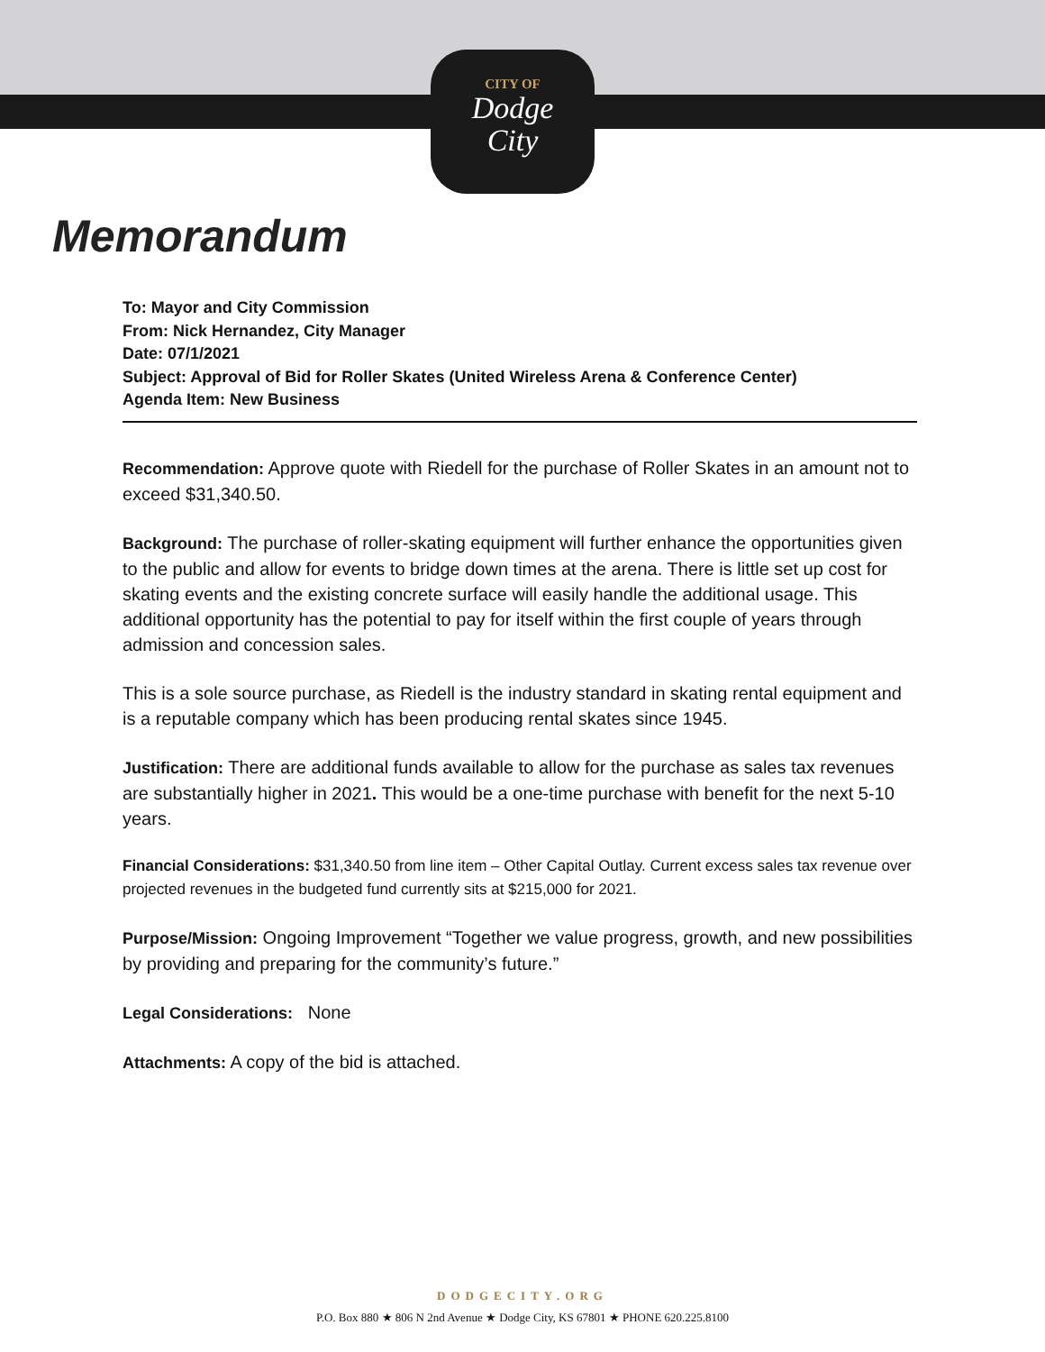CITY OF
Dodge
City
Memorandum
To: Mayor and City Commission
From: Nick Hernandez, City Manager
Date: 07/1/2021
Subject: Approval of Bid for Roller Skates (United Wireless Arena & Conference Center)
Agenda Item: New Business
Recommendation: Approve quote with Riedell for the purchase of Roller Skates in an amount not to exceed $31,340.50.
Background: The purchase of roller-skating equipment will further enhance the opportunities given to the public and allow for events to bridge down times at the arena. There is little set up cost for skating events and the existing concrete surface will easily handle the additional usage. This additional opportunity has the potential to pay for itself within the first couple of years through admission and concession sales.
This is a sole source purchase, as Riedell is the industry standard in skating rental equipment and is a reputable company which has been producing rental skates since 1945.
Justification: There are additional funds available to allow for the purchase as sales tax revenues are substantially higher in 2021. This would be a one-time purchase with benefit for the next 5-10 years.
Financial Considerations: $31,340.50 from line item – Other Capital Outlay. Current excess sales tax revenue over projected revenues in the budgeted fund currently sits at $215,000 for 2021.
Purpose/Mission: Ongoing Improvement “Together we value progress, growth, and new possibilities by providing and preparing for the community’s future.”
Legal Considerations: None
Attachments: A copy of the bid is attached.
DODGECITY.ORG
P.O. Box 880 ★ 806 N 2nd Avenue ★ Dodge City, KS 67801 ★ PHONE 620.225.8100